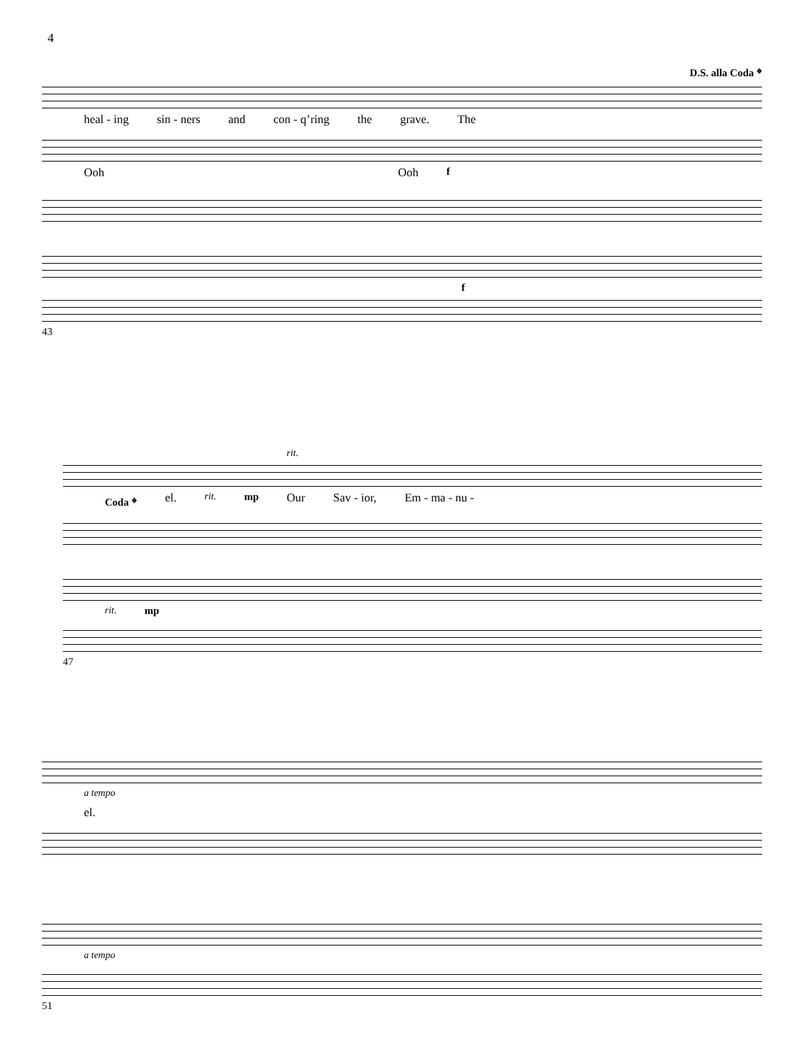4
D.S. alla Coda 𝄌
heal - ing sin - ners and con - q’ring the grave. The
Ooh Ooh f
f
43
rit.
Coda 𝄌 el. rit. mp Our Sav - ior, Em - ma - nu -
rit. mp
47
a tempo
el.
a tempo
51